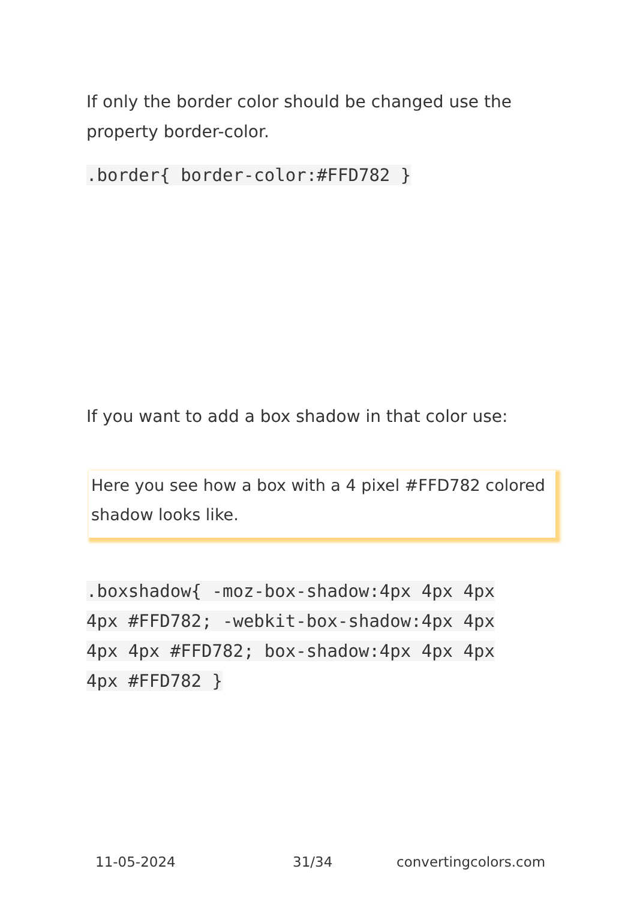If only the border color should be changed use the property border-color.
.border{ border-color:#FFD782 }
If you want to add a box shadow in that color use:
Here you see how a box with a 4 pixel #FFD782 colored shadow looks like.
.boxshadow{ -moz-box-shadow:4px 4px 4px 4px #FFD782; -webkit-box-shadow:4px 4px 4px 4px #FFD782; box-shadow:4px 4px 4px 4px #FFD782 }
11-05-2024 31/34 convertingcolors.com